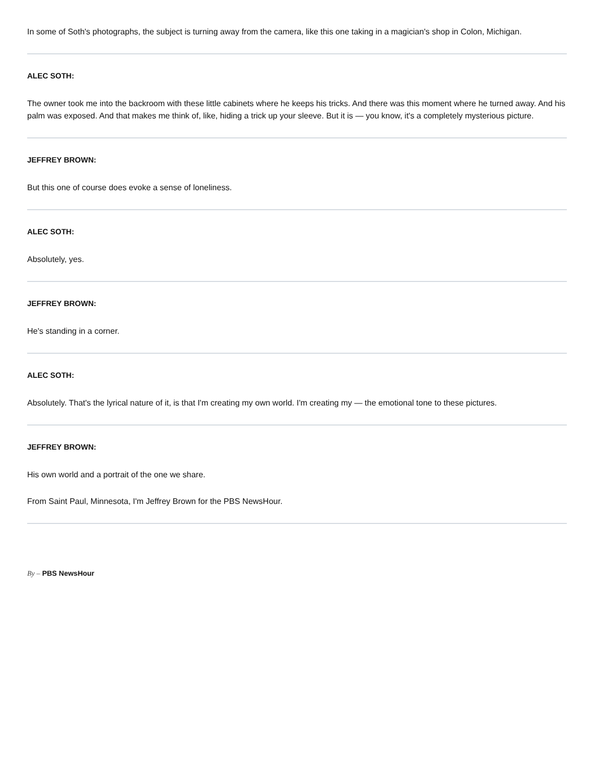In some of Soth's photographs, the subject is turning away from the camera, like this one taking in a magician's shop in Colon, Michigan.
ALEC SOTH:
The owner took me into the backroom with these little cabinets where he keeps his tricks. And there was this moment where he turned away. And his palm was exposed. And that makes me think of, like, hiding a trick up your sleeve. But it is — you know, it's a completely mysterious picture.
JEFFREY BROWN:
But this one of course does evoke a sense of loneliness.
ALEC SOTH:
Absolutely, yes.
JEFFREY BROWN:
He's standing in a corner.
ALEC SOTH:
Absolutely. That's the lyrical nature of it, is that I'm creating my own world. I'm creating my — the emotional tone to these pictures.
JEFFREY BROWN:
His own world and a portrait of the one we share.
From Saint Paul, Minnesota, I'm Jeffrey Brown for the PBS NewsHour.
By – PBS NewsHour